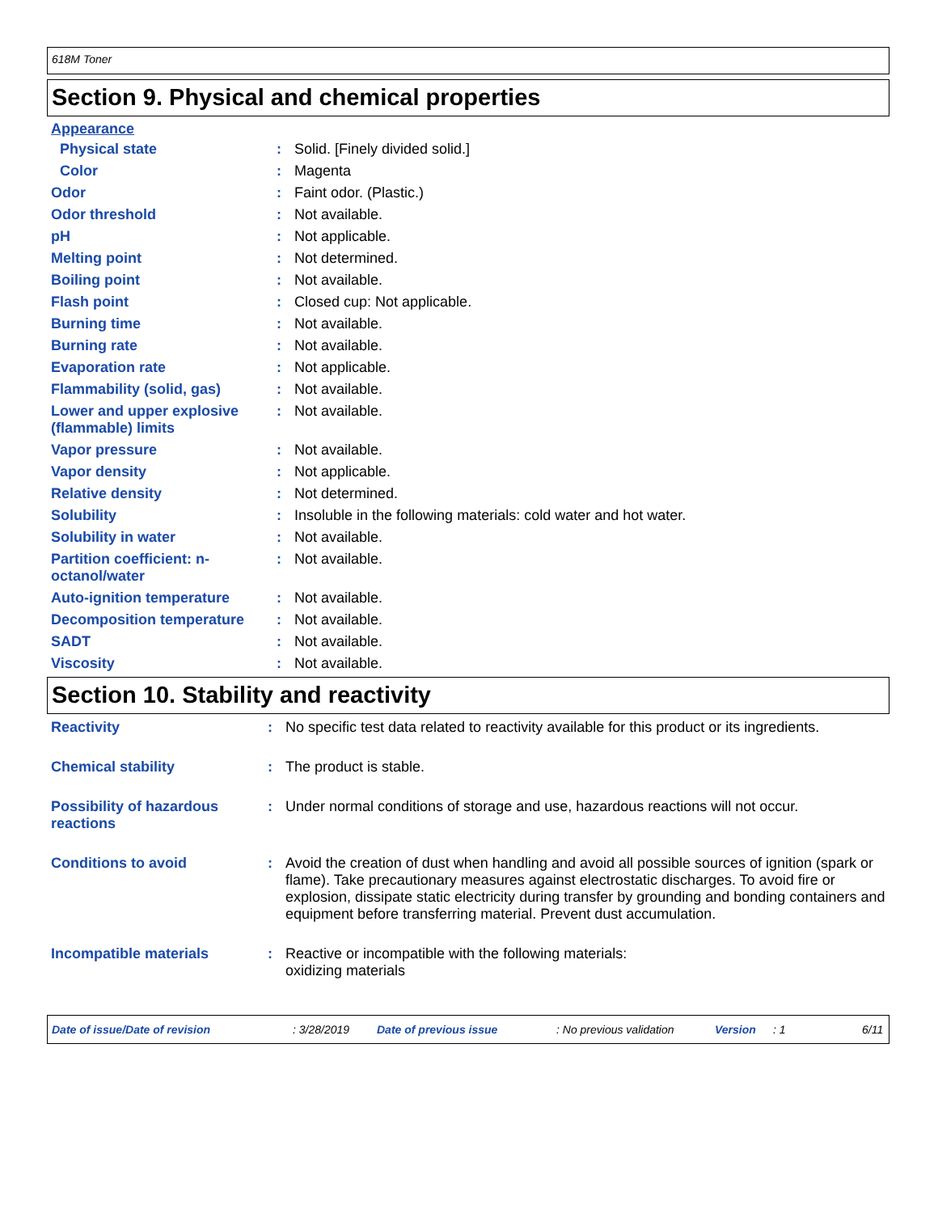618M Toner
Section 9. Physical and chemical properties
Appearance
| Physical state | : | Solid. [Finely divided solid.] |
| Color | : | Magenta |
| Odor | : | Faint odor. (Plastic.) |
| Odor threshold | : | Not available. |
| pH | : | Not applicable. |
| Melting point | : | Not determined. |
| Boiling point | : | Not available. |
| Flash point | : | Closed cup: Not applicable. |
| Burning time | : | Not available. |
| Burning rate | : | Not available. |
| Evaporation rate | : | Not applicable. |
| Flammability (solid, gas) | : | Not available. |
| Lower and upper explosive (flammable) limits | : | Not available. |
| Vapor pressure | : | Not available. |
| Vapor density | : | Not applicable. |
| Relative density | : | Not determined. |
| Solubility | : | Insoluble in the following materials: cold water and hot water. |
| Solubility in water | : | Not available. |
| Partition coefficient: n-octanol/water | : | Not available. |
| Auto-ignition temperature | : | Not available. |
| Decomposition temperature | : | Not available. |
| SADT | : | Not available. |
| Viscosity | : | Not available. |
Section 10. Stability and reactivity
| Reactivity | : | No specific test data related to reactivity available for this product or its ingredients. |
| Chemical stability | : | The product is stable. |
| Possibility of hazardous reactions | : | Under normal conditions of storage and use, hazardous reactions will not occur. |
| Conditions to avoid | : | Avoid the creation of dust when handling and avoid all possible sources of ignition (spark or flame). Take precautionary measures against electrostatic discharges. To avoid fire or explosion, dissipate static electricity during transfer by grounding and bonding containers and equipment before transferring material. Prevent dust accumulation. |
| Incompatible materials | : | Reactive or incompatible with the following materials: oxidizing materials |
Date of issue/Date of revision: 3/28/2019 Date of previous issue: No previous validation Version: 1 6/11